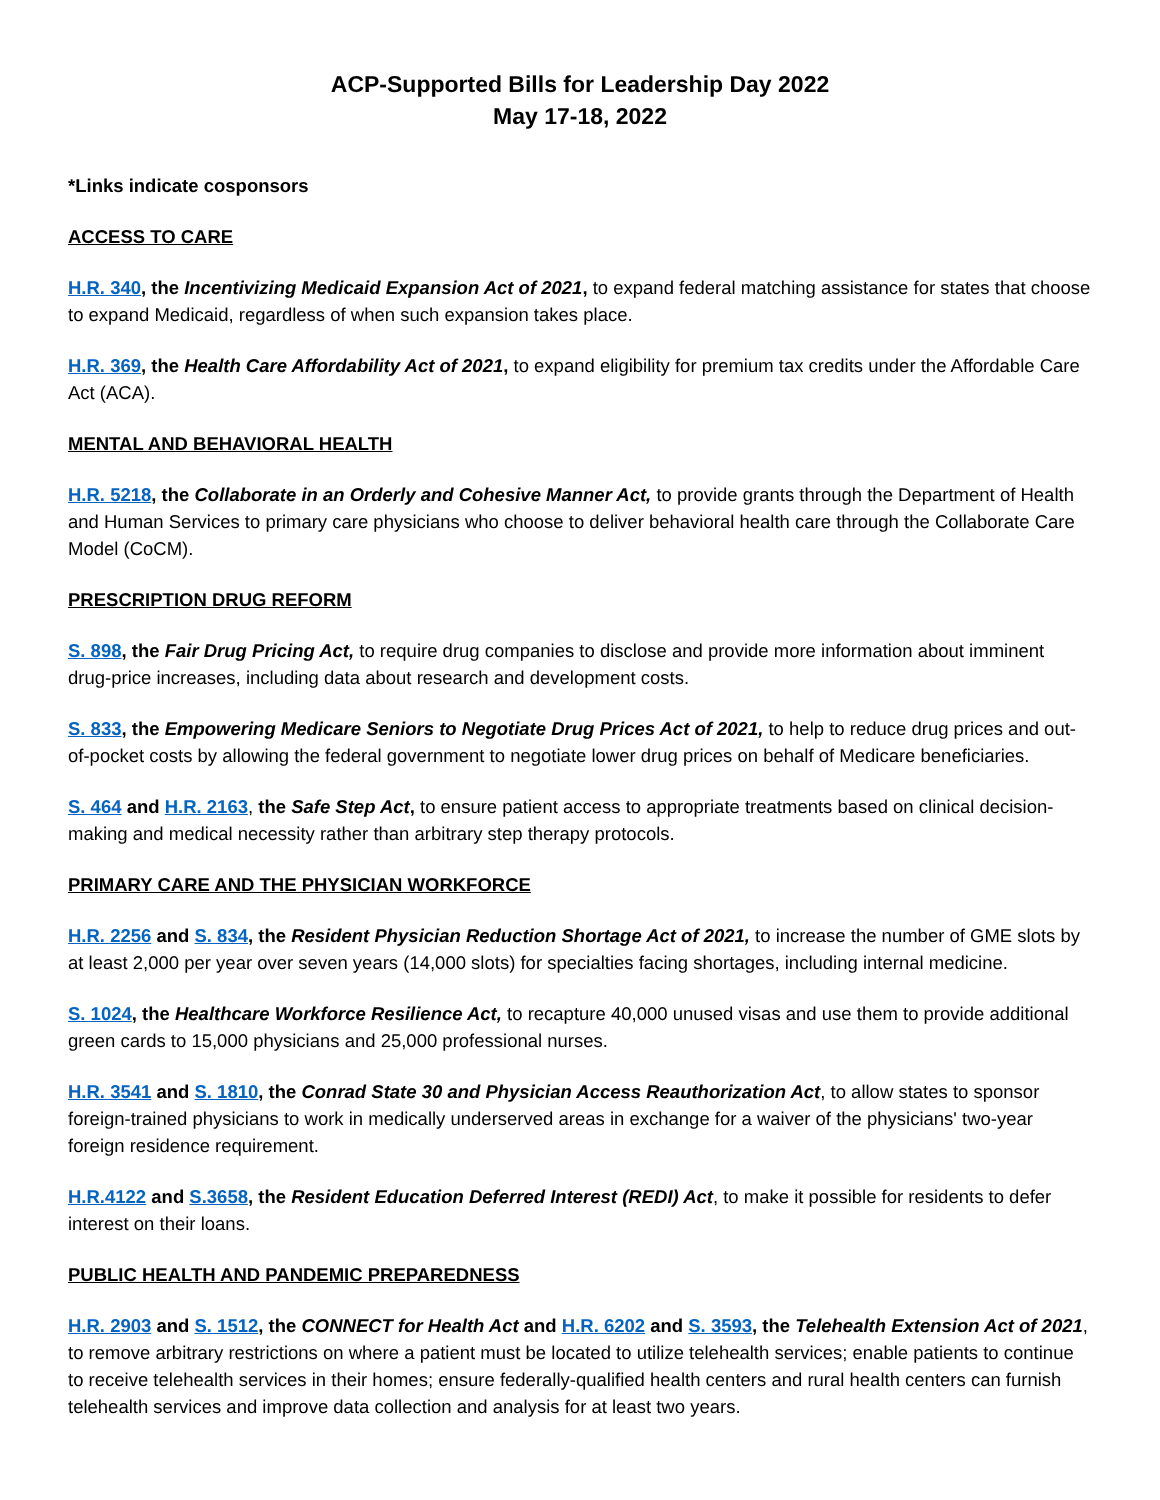ACP-Supported Bills for Leadership Day 2022
May 17-18, 2022
*Links indicate cosponsors
ACCESS TO CARE
H.R. 340, the Incentivizing Medicaid Expansion Act of 2021, to expand federal matching assistance for states that choose to expand Medicaid, regardless of when such expansion takes place.
H.R. 369, the Health Care Affordability Act of 2021, to expand eligibility for premium tax credits under the Affordable Care Act (ACA).
MENTAL AND BEHAVIORAL HEALTH
H.R. 5218, the Collaborate in an Orderly and Cohesive Manner Act, to provide grants through the Department of Health and Human Services to primary care physicians who choose to deliver behavioral health care through the Collaborate Care Model (CoCM).
PRESCRIPTION DRUG REFORM
S. 898, the Fair Drug Pricing Act, to require drug companies to disclose and provide more information about imminent drug-price increases, including data about research and development costs.
S. 833, the Empowering Medicare Seniors to Negotiate Drug Prices Act of 2021, to help to reduce drug prices and out-of-pocket costs by allowing the federal government to negotiate lower drug prices on behalf of Medicare beneficiaries.
S. 464 and H.R. 2163, the Safe Step Act, to ensure patient access to appropriate treatments based on clinical decision-making and medical necessity rather than arbitrary step therapy protocols.
PRIMARY CARE AND THE PHYSICIAN WORKFORCE
H.R. 2256 and S. 834, the Resident Physician Reduction Shortage Act of 2021, to increase the number of GME slots by at least 2,000 per year over seven years (14,000 slots) for specialties facing shortages, including internal medicine.
S. 1024, the Healthcare Workforce Resilience Act, to recapture 40,000 unused visas and use them to provide additional green cards to 15,000 physicians and 25,000 professional nurses.
H.R. 3541 and S. 1810, the Conrad State 30 and Physician Access Reauthorization Act, to allow states to sponsor foreign-trained physicians to work in medically underserved areas in exchange for a waiver of the physicians' two-year foreign residence requirement.
H.R.4122 and S.3658, the Resident Education Deferred Interest (REDI) Act, to make it possible for residents to defer interest on their loans.
PUBLIC HEALTH AND PANDEMIC PREPAREDNESS
H.R. 2903 and S. 1512, the CONNECT for Health Act and H.R. 6202 and S. 3593, the Telehealth Extension Act of 2021, to remove arbitrary restrictions on where a patient must be located to utilize telehealth services; enable patients to continue to receive telehealth services in their homes; ensure federally-qualified health centers and rural health centers can furnish telehealth services and improve data collection and analysis for at least two years.